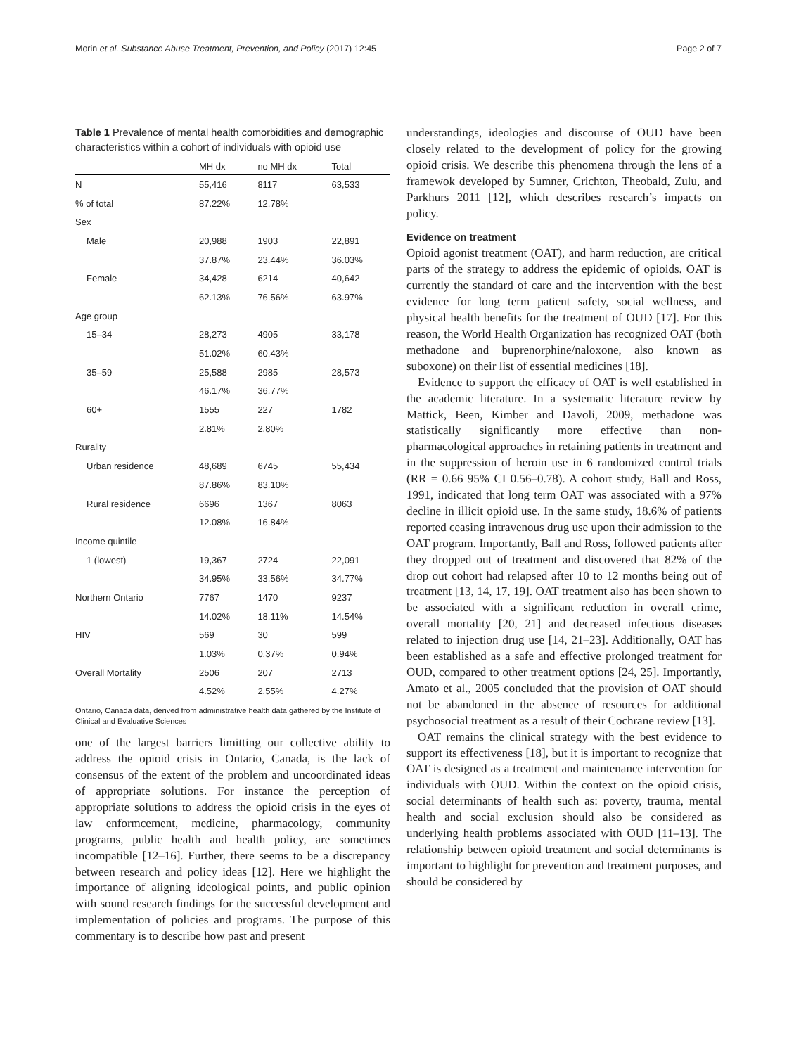Morin et al. Substance Abuse Treatment, Prevention, and Policy (2017) 12:45 Page 2 of 7
Table 1 Prevalence of mental health comorbidities and demographic characteristics within a cohort of individuals with opioid use
| | MH dx | no MH dx | Total |
| --- | --- | --- | --- |
| N | 55,416 | 8117 | 63,533 |
| % of total | 87.22% | 12.78% | |
| Sex | | | |
| Male | 20,988 | 1903 | 22,891 |
| | 37.87% | 23.44% | 36.03% |
| Female | 34,428 | 6214 | 40,642 |
| | 62.13% | 76.56% | 63.97% |
| Age group | | | |
| 15–34 | 28,273 | 4905 | 33,178 |
| | 51.02% | 60.43% | |
| 35–59 | 25,588 | 2985 | 28,573 |
| | 46.17% | 36.77% | |
| 60+ | 1555 | 227 | 1782 |
| | 2.81% | 2.80% | |
| Rurality | | | |
| Urban residence | 48,689 | 6745 | 55,434 |
| | 87.86% | 83.10% | |
| Rural residence | 6696 | 1367 | 8063 |
| | 12.08% | 16.84% | |
| Income quintile | | | |
| 1 (lowest) | 19,367 | 2724 | 22,091 |
| | 34.95% | 33.56% | 34.77% |
| Northern Ontario | 7767 | 1470 | 9237 |
| | 14.02% | 18.11% | 14.54% |
| HIV | 569 | 30 | 599 |
| | 1.03% | 0.37% | 0.94% |
| Overall Mortality | 2506 | 207 | 2713 |
| | 4.52% | 2.55% | 4.27% |
Ontario, Canada data, derived from administrative health data gathered by the Institute of Clinical and Evaluative Sciences
one of the largest barriers limitting our collective ability to address the opioid crisis in Ontario, Canada, is the lack of consensus of the extent of the problem and uncoordinated ideas of appropriate solutions. For instance the perception of appropriate solutions to address the opioid crisis in the eyes of law enformcement, medicine, pharmacology, community programs, public health and health policy, are sometimes incompatible [12–16]. Further, there seems to be a discrepancy between research and policy ideas [12]. Here we highlight the importance of aligning ideological points, and public opinion with sound research findings for the successful development and implementation of policies and programs. The purpose of this commentary is to describe how past and present
understandings, ideologies and discourse of OUD have been closely related to the development of policy for the growing opioid crisis. We describe this phenomena through the lens of a framewok developed by Sumner, Crichton, Theobald, Zulu, and Parkhurs 2011 [12], which describes research’s impacts on policy.
Evidence on treatment
Opioid agonist treatment (OAT), and harm reduction, are critical parts of the strategy to address the epidemic of opioids. OAT is currently the standard of care and the intervention with the best evidence for long term patient safety, social wellness, and physical health benefits for the treatment of OUD [17]. For this reason, the World Health Organization has recognized OAT (both methadone and buprenorphine/naloxone, also known as suboxone) on their list of essential medicines [18].
Evidence to support the efficacy of OAT is well established in the academic literature. In a systematic literature review by Mattick, Been, Kimber and Davoli, 2009, methadone was statistically significantly more effective than non-pharmacological approaches in retaining patients in treatment and in the suppression of heroin use in 6 randomized control trials (RR = 0.66 95% CI 0.56–0.78). A cohort study, Ball and Ross, 1991, indicated that long term OAT was associated with a 97% decline in illicit opioid use. In the same study, 18.6% of patients reported ceasing intravenous drug use upon their admission to the OAT program. Importantly, Ball and Ross, followed patients after they dropped out of treatment and discovered that 82% of the drop out cohort had relapsed after 10 to 12 months being out of treatment [13, 14, 17, 19]. OAT treatment also has been shown to be associated with a significant reduction in overall crime, overall mortality [20, 21] and decreased infectious diseases related to injection drug use [14, 21–23]. Additionally, OAT has been established as a safe and effective prolonged treatment for OUD, compared to other treatment options [24, 25]. Importantly, Amato et al., 2005 concluded that the provision of OAT should not be abandoned in the absence of resources for additional psychosocial treatment as a result of their Cochrane review [13].
OAT remains the clinical strategy with the best evidence to support its effectiveness [18], but it is important to recognize that OAT is designed as a treatment and maintenance intervention for individuals with OUD. Within the context on the opioid crisis, social determinants of health such as: poverty, trauma, mental health and social exclusion should also be considered as underlying health problems associated with OUD [11–13]. The relationship between opioid treatment and social determinants is important to highlight for prevention and treatment purposes, and should be considered by